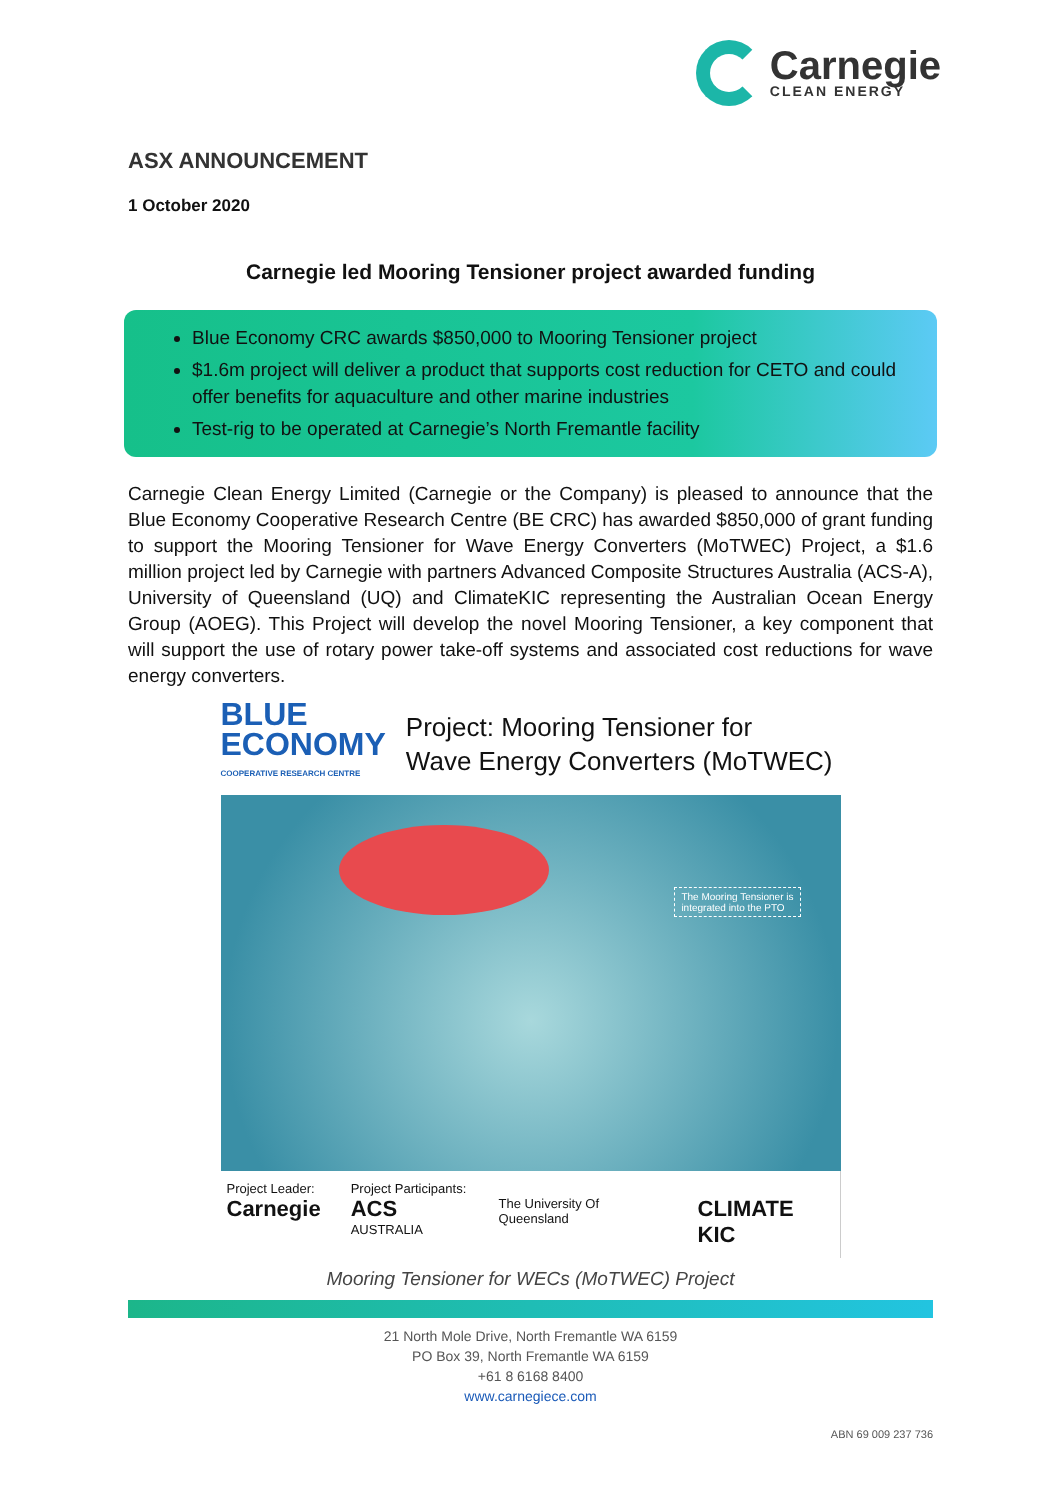Carnegie
CLEAN ENERGY
ASX ANNOUNCEMENT
1 October 2020
Carnegie led Mooring Tensioner project awarded funding
Blue Economy CRC awards $850,000 to Mooring Tensioner project
$1.6m project will deliver a product that supports cost reduction for CETO and could offer benefits for aquaculture and other marine industries
Test-rig to be operated at Carnegie’s North Fremantle facility
Carnegie Clean Energy Limited (Carnegie or the Company) is pleased to announce that the Blue Economy Cooperative Research Centre (BE CRC) has awarded $850,000 of grant funding to support the Mooring Tensioner for Wave Energy Converters (MoTWEC) Project, a $1.6 million project led by Carnegie with partners Advanced Composite Structures Australia (ACS-A), University of Queensland (UQ) and ClimateKIC representing the Australian Ocean Energy Group (AOEG). This Project will develop the novel Mooring Tensioner, a key component that will support the use of rotary power take-off systems and associated cost reductions for wave energy converters.
BLUE
ECONOMY
COOPERATIVE RESEARCH CENTRE
Project: Mooring Tensioner for
Wave Energy Converters (MoTWEC)
The Mooring Tensioner is
integrated into the PTO
Project Leader:
Carnegie
Project Participants:
ACS AUSTRALIA
The University Of Queensland
CLIMATE KIC
Mooring Tensioner for WECs (MoTWEC) Project
21 North Mole Drive, North Fremantle WA 6159
PO Box 39, North Fremantle WA 6159
+61 8 6168 8400
www.carnegiece.com
ABN 69 009 237 736